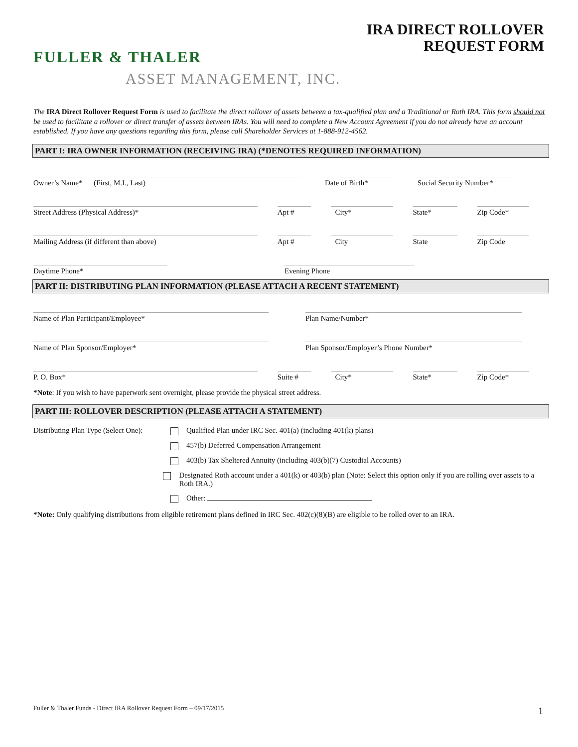IRA DIRECT ROLLOVER
REQUEST FORM
FULLER & THALER
ASSET MANAGEMENT, INC.
The IRA Direct Rollover Request Form is used to facilitate the direct rollover of assets between a tax-qualified plan and a Traditional or Roth IRA. This form should not be used to facilitate a rollover or direct transfer of assets between IRAs. You will need to complete a New Account Agreement if you do not already have an account established. If you have any questions regarding this form, please call Shareholder Services at 1-888-912-4562.
PART I: IRA OWNER INFORMATION (RECEIVING IRA) (*DENOTES REQUIRED INFORMATION)
Owner’s Name* (First, M.I., Last) Date of Birth* Social Security Number*
Street Address (Physical Address)* Apt # City* State* Zip Code*
Mailing Address (if different than above) Apt # City State Zip Code
Daytime Phone* Evening Phone
PART II: DISTRIBUTING PLAN INFORMATION (PLEASE ATTACH A RECENT STATEMENT)
Name of Plan Participant/Employee* Plan Name/Number*
Name of Plan Sponsor/Employer* Plan Sponsor/Employer’s Phone Number*
P. O. Box* Suite # City* State* Zip Code*
*Note: If you wish to have paperwork sent overnight, please provide the physical street address.
PART III: ROLLOVER DESCRIPTION (PLEASE ATTACH A STATEMENT)
Distributing Plan Type (Select One):
Qualified Plan under IRC Sec. 401(a) (including 401(k) plans)
457(b) Deferred Compensation Arrangement
403(b) Tax Sheltered Annuity (including 403(b)(7) Custodial Accounts)
Designated Roth account under a 401(k) or 403(b) plan (Note: Select this option only if you are rolling over assets to a Roth IRA.)
Other:
*Note: Only qualifying distributions from eligible retirement plans defined in IRC Sec. 402(c)(8)(B) are eligible to be rolled over to an IRA.
Fuller & Thaler Funds - Direct IRA Rollover Request Form – 09/17/2015
1